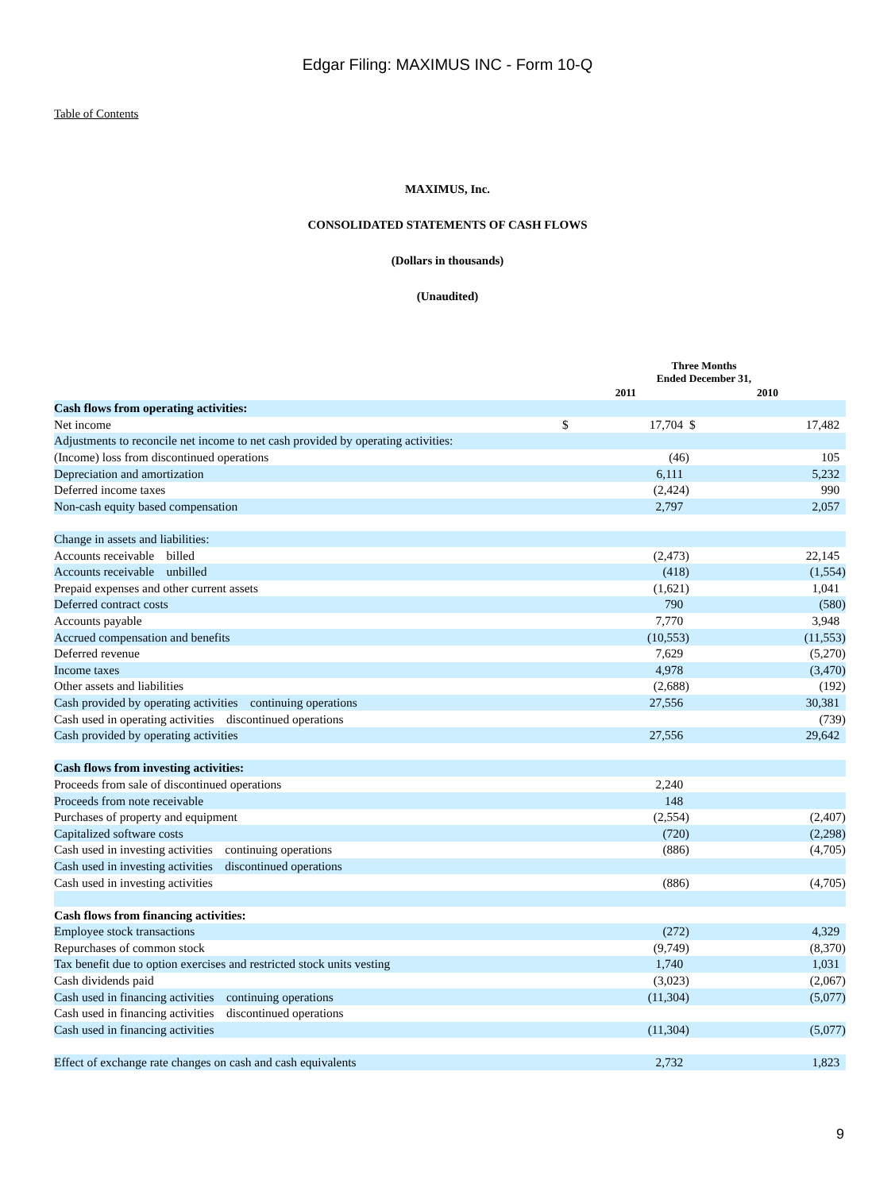Edgar Filing: MAXIMUS INC - Form 10-Q
Table of Contents
MAXIMUS, Inc.
CONSOLIDATED STATEMENTS OF CASH FLOWS
(Dollars in thousands)
(Unaudited)
| | Three Months Ended December 31, | | | |
| --- | --- | --- | --- | --- |
| | 2011 | | 2010 | |
| Cash flows from operating activities: | | | | |
| Net income | $ | 17,704 | $ | 17,482 |
| Adjustments to reconcile net income to net cash provided by operating activities: | | | | |
| (Income) loss from discontinued operations | | (46) | | 105 |
| Depreciation and amortization | | 6,111 | | 5,232 |
| Deferred income taxes | | (2,424) | | 990 |
| Non-cash equity based compensation | | 2,797 | | 2,057 |
| Change in assets and liabilities: | | | | |
| Accounts receivable billed | | (2,473) | | 22,145 |
| Accounts receivable unbilled | | (418) | | (1,554) |
| Prepaid expenses and other current assets | | (1,621) | | 1,041 |
| Deferred contract costs | | 790 | | (580) |
| Accounts payable | | 7,770 | | 3,948 |
| Accrued compensation and benefits | | (10,553) | | (11,553) |
| Deferred revenue | | 7,629 | | (5,270) |
| Income taxes | | 4,978 | | (3,470) |
| Other assets and liabilities | | (2,688) | | (192) |
| Cash provided by operating activities continuing operations | | 27,556 | | 30,381 |
| Cash used in operating activities discontinued operations | | | | (739) |
| Cash provided by operating activities | | 27,556 | | 29,642 |
| Cash flows from investing activities: | | | | |
| Proceeds from sale of discontinued operations | | 2,240 | | |
| Proceeds from note receivable | | 148 | | |
| Purchases of property and equipment | | (2,554) | | (2,407) |
| Capitalized software costs | | (720) | | (2,298) |
| Cash used in investing activities continuing operations | | (886) | | (4,705) |
| Cash used in investing activities discontinued operations | | | | |
| Cash used in investing activities | | (886) | | (4,705) |
| Cash flows from financing activities: | | | | |
| Employee stock transactions | | (272) | | 4,329 |
| Repurchases of common stock | | (9,749) | | (8,370) |
| Tax benefit due to option exercises and restricted stock units vesting | | 1,740 | | 1,031 |
| Cash dividends paid | | (3,023) | | (2,067) |
| Cash used in financing activities continuing operations | | (11,304) | | (5,077) |
| Cash used in financing activities discontinued operations | | | | |
| Cash used in financing activities | | (11,304) | | (5,077) |
| Effect of exchange rate changes on cash and cash equivalents | | 2,732 | | 1,823 |
9